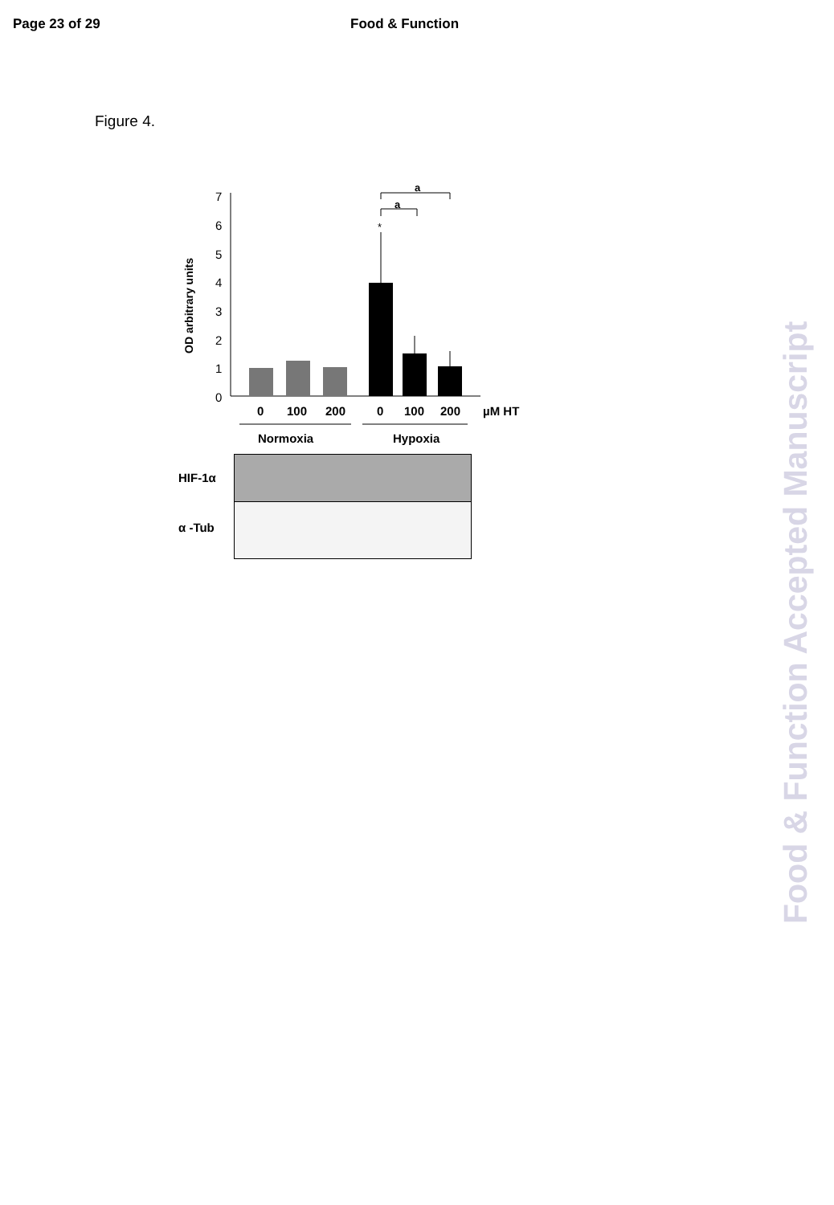Page 23 of 29 Food & Function
Figure 4.
7
6
5
4
3
2
1
0
OD arbitrary units
a
a
*
0
100
200
0
100
200
µM HT
Normoxia
Hypoxia
HIF-1α
α -Tub
Food & Function Accepted Manuscript